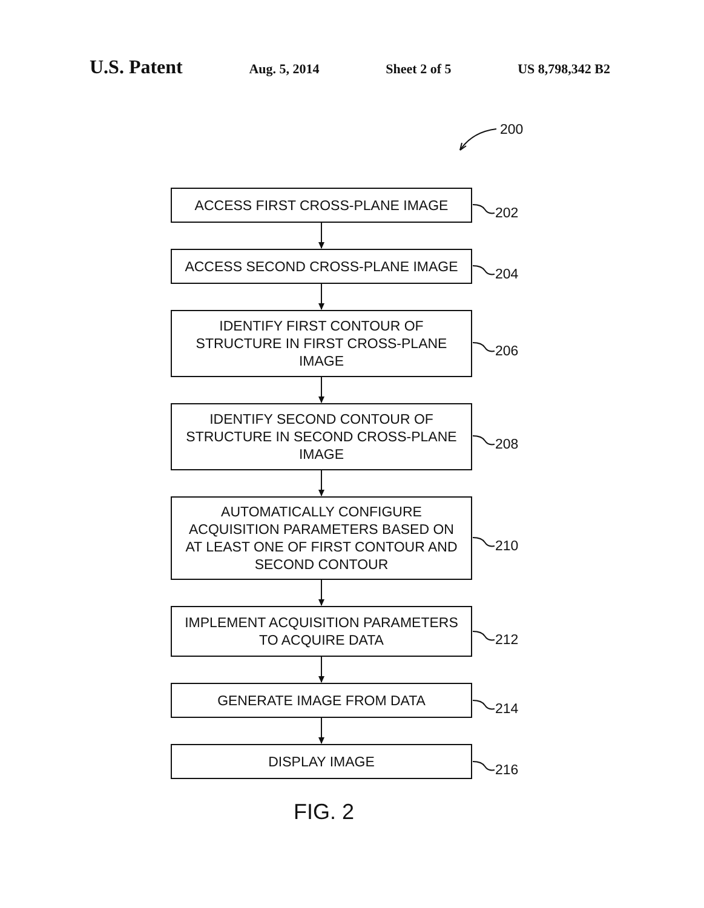U.S. Patent Aug. 5, 2014 Sheet 2 of 5 US 8,798,342 B2
200
ACCESS FIRST CROSS-PLANE IMAGE
202
ACCESS SECOND CROSS-PLANE IMAGE
204
IDENTIFY FIRST CONTOUR OF
STRUCTURE IN FIRST CROSS-PLANE
IMAGE
206
IDENTIFY SECOND CONTOUR OF
STRUCTURE IN SECOND CROSS-PLANE
IMAGE
208
AUTOMATICALLY CONFIGURE
ACQUISITION PARAMETERS BASED ON
AT LEAST ONE OF FIRST CONTOUR AND
SECOND CONTOUR
210
IMPLEMENT ACQUISITION PARAMETERS
TO ACQUIRE DATA
212
GENERATE IMAGE FROM DATA
214
DISPLAY IMAGE
216
FIG. 2